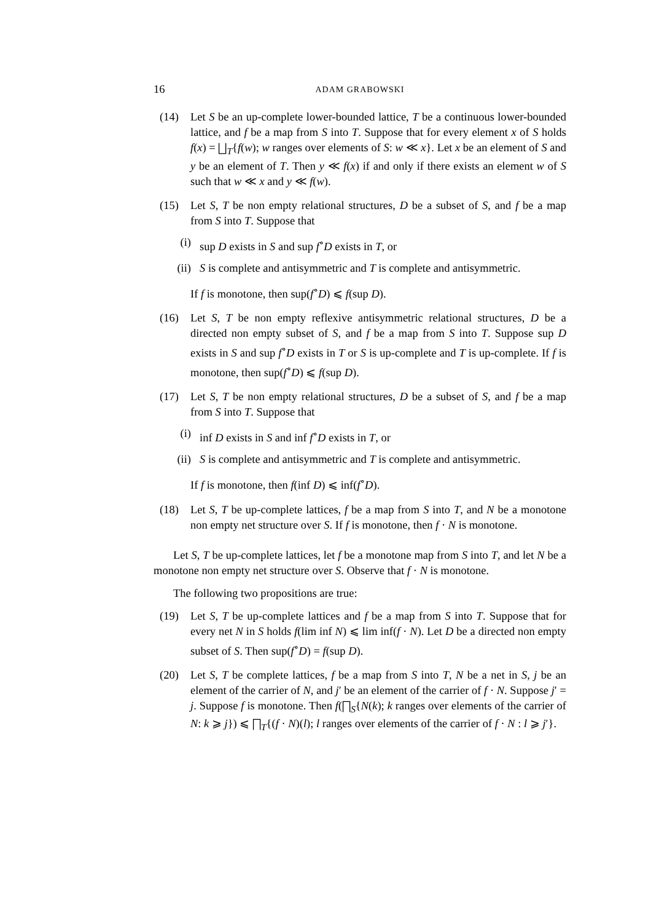16 ADAM GRABOWSKI
(14) Let S be an up-complete lower-bounded lattice, T be a continuous lower-bounded lattice, and f be a map from S into T. Suppose that for every element x of S holds f(x) = ⨆<sub>T</sub>{f(w); w ranges over elements of S: w ≪ x}. Let x be an element of S and y be an element of T. Then y ≪ f(x) if and only if there exists an element w of S such that w ≪ x and y ≪ f(w).
(15) Let S, T be non empty relational structures, D be a subset of S, and f be a map from S into T. Suppose that
(i) sup D exists in S and sup f<sup>∘</sup>D exists in T, or
(ii) S is complete and antisymmetric and T is complete and antisymmetric.
If f is monotone, then sup(f<sup>∘</sup>D) ⩽ f(sup D).
(16) Let S, T be non empty reflexive antisymmetric relational structures, D be a directed non empty subset of S, and f be a map from S into T. Suppose sup D exists in S and sup f<sup>∘</sup>D exists in T or S is up-complete and T is up-complete. If f is monotone, then sup(f<sup>∘</sup>D) ⩽ f(sup D).
(17) Let S, T be non empty relational structures, D be a subset of S, and f be a map from S into T. Suppose that
(i) inf D exists in S and inf f<sup>∘</sup>D exists in T, or
(ii) S is complete and antisymmetric and T is complete and antisymmetric.
If f is monotone, then f(inf D) ⩽ inf(f<sup>∘</sup>D).
(18) Let S, T be up-complete lattices, f be a map from S into T, and N be a monotone non empty net structure over S. If f is monotone, then f · N is monotone.
Let S, T be up-complete lattices, let f be a monotone map from S into T, and let N be a monotone non empty net structure over S. Observe that f · N is monotone.
The following two propositions are true:
(19) Let S, T be up-complete lattices and f be a map from S into T. Suppose that for every net N in S holds f(lim inf N) ⩽ lim inf(f · N). Let D be a directed non empty subset of S. Then sup(f<sup>∘</sup>D) = f(sup D).
(20) Let S, T be complete lattices, f be a map from S into T, N be a net in S, j be an element of the carrier of N, and j′ be an element of the carrier of f · N. Suppose j′ = j. Suppose f is monotone. Then f(⨅<sub>S</sub>{N(k); k ranges over elements of the carrier of N: k ⩾ j}) ⩽ ⨅<sub>T</sub>{(f · N)(l); l ranges over elements of the carrier of f · N : l ⩾ j′}.